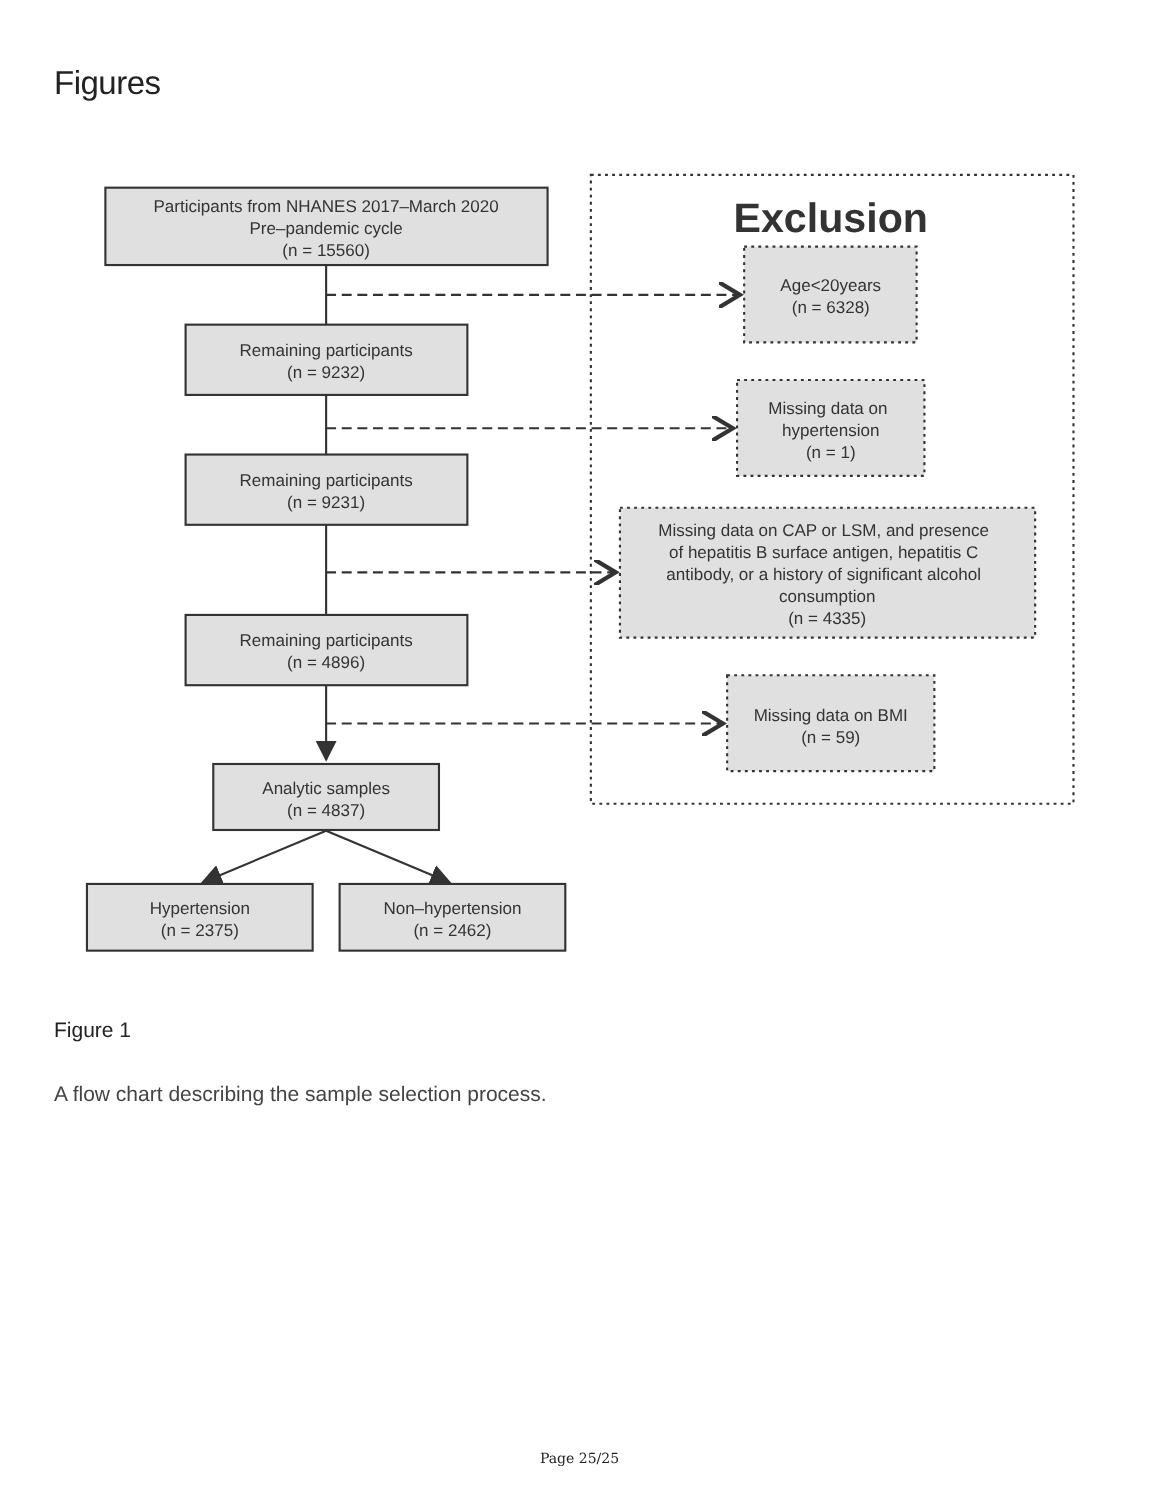Figures
Participants from NHANES 2017–March 2020
Pre–pandemic cycle
(n = 15560)
Exclusion
Age<20years
(n = 6328)
Remaining participants
(n = 9232)
Missing data on
hypertension
(n = 1)
Remaining participants
(n = 9231)
Missing data on CAP or LSM, and presence
of hepatitis B surface antigen, hepatitis C
antibody, or a history of significant alcohol
consumption
(n = 4335)
Remaining participants
(n = 4896)
Missing data on BMI
(n = 59)
Analytic samples
(n = 4837)
Hypertension
(n = 2375)
Non–hypertension
(n = 2462)
Figure 1
A flow chart describing the sample selection process.
Page 25/25